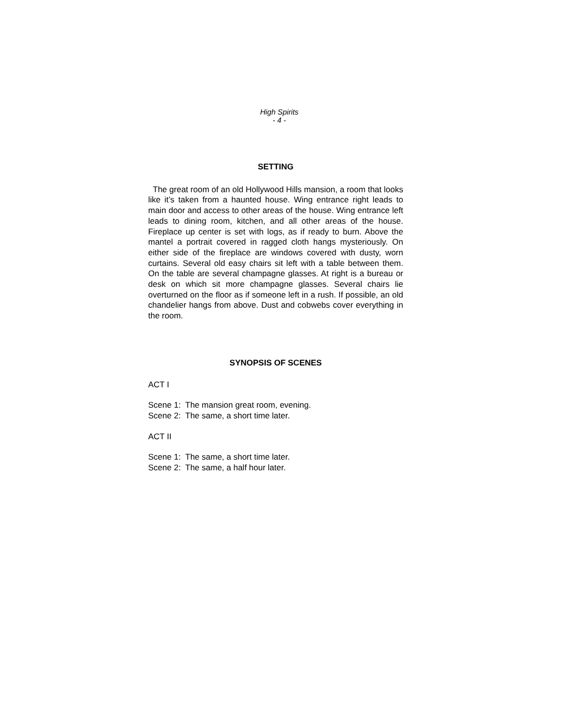High Spirits
- 4 -
SETTING
The great room of an old Hollywood Hills mansion, a room that looks like it’s taken from a haunted house. Wing entrance right leads to main door and access to other areas of the house. Wing entrance left leads to dining room, kitchen, and all other areas of the house. Fireplace up center is set with logs, as if ready to burn. Above the mantel a portrait covered in ragged cloth hangs mysteriously. On either side of the fireplace are windows covered with dusty, worn curtains. Several old easy chairs sit left with a table between them. On the table are several champagne glasses. At right is a bureau or desk on which sit more champagne glasses. Several chairs lie overturned on the floor as if someone left in a rush. If possible, an old chandelier hangs from above. Dust and cobwebs cover everything in the room.
SYNOPSIS OF SCENES
ACT I
Scene 1: The mansion great room, evening.
Scene 2: The same, a short time later.
ACT II
Scene 1: The same, a short time later.
Scene 2: The same, a half hour later.